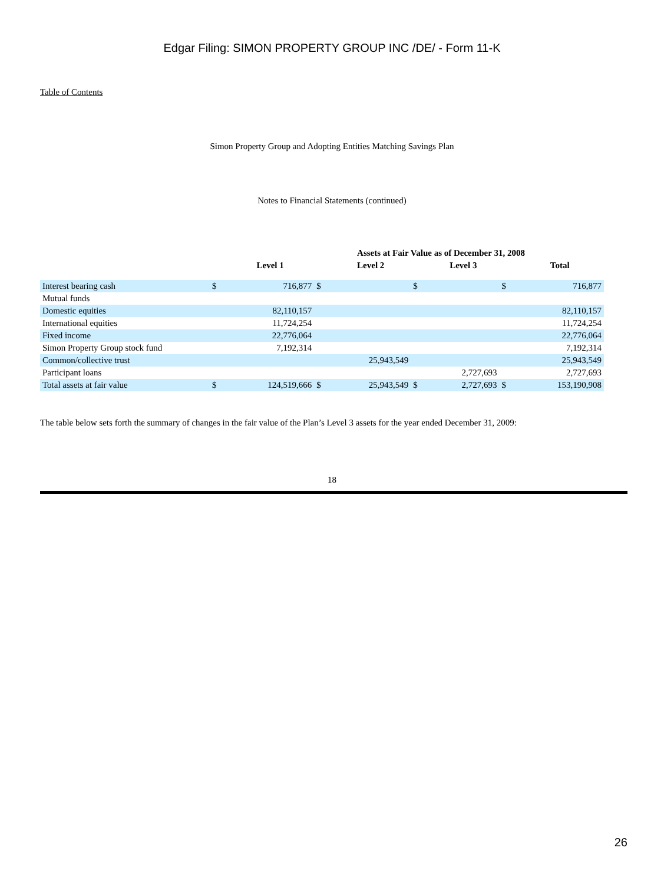Edgar Filing: SIMON PROPERTY GROUP INC /DE/ - Form 11-K
Table of Contents
Simon Property Group and Adopting Entities Matching Savings Plan
Notes to Financial Statements (continued)
| | Assets at Fair Value as of December 31, 2008 | | | | | | | |
| --- | --- | --- | --- | --- | --- | --- | --- | --- |
| | | Level 1 | | Level 2 | | Level 3 | | Total |
| Interest bearing cash | $ | 716,877 | $ | | $ | | $ | 716,877 |
| Mutual funds | | | | | | | | |
| Domestic equities | | 82,110,157 | | | | | | 82,110,157 |
| International equities | | 11,724,254 | | | | | | 11,724,254 |
| Fixed income | | 22,776,064 | | | | | | 22,776,064 |
| Simon Property Group stock fund | | 7,192,314 | | | | | | 7,192,314 |
| Common/collective trust | | | | 25,943,549 | | | | 25,943,549 |
| Participant loans | | | | | | 2,727,693 | | 2,727,693 |
| Total assets at fair value | $ | 124,519,666 | $ | 25,943,549 | $ | 2,727,693 | $ | 153,190,908 |
The table below sets forth the summary of changes in the fair value of the Plan’s Level 3 assets for the year ended December 31, 2009:
18
26